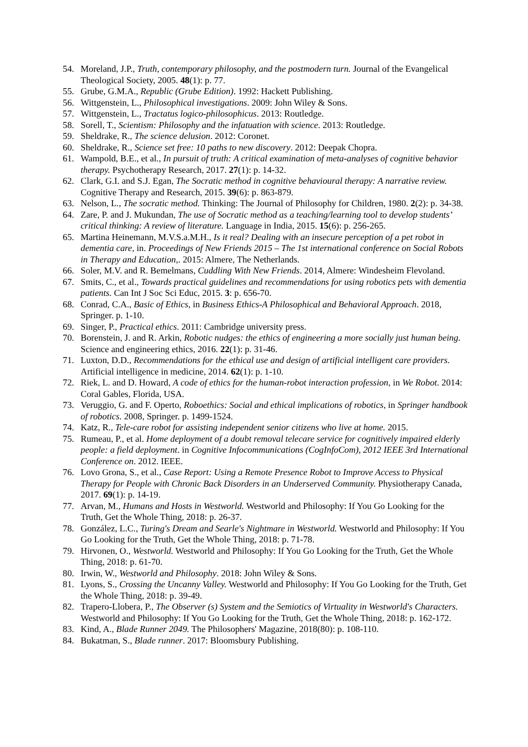54. Moreland, J.P., Truth, contemporary philosophy, and the postmodern turn. Journal of the Evangelical Theological Society, 2005. 48(1): p. 77.
55. Grube, G.M.A., Republic (Grube Edition). 1992: Hackett Publishing.
56. Wittgenstein, L., Philosophical investigations. 2009: John Wiley & Sons.
57. Wittgenstein, L., Tractatus logico-philosophicus. 2013: Routledge.
58. Sorell, T., Scientism: Philosophy and the infatuation with science. 2013: Routledge.
59. Sheldrake, R., The science delusion. 2012: Coronet.
60. Sheldrake, R., Science set free: 10 paths to new discovery. 2012: Deepak Chopra.
61. Wampold, B.E., et al., In pursuit of truth: A critical examination of meta-analyses of cognitive behavior therapy. Psychotherapy Research, 2017. 27(1): p. 14-32.
62. Clark, G.I. and S.J. Egan, The Socratic method in cognitive behavioural therapy: A narrative review. Cognitive Therapy and Research, 2015. 39(6): p. 863-879.
63. Nelson, L., The socratic method. Thinking: The Journal of Philosophy for Children, 1980. 2(2): p. 34-38.
64. Zare, P. and J. Mukundan, The use of Socratic method as a teaching/learning tool to develop students’ critical thinking: A review of literature. Language in India, 2015. 15(6): p. 256-265.
65. Martina Heinemann, M.V.S.a.M.H., Is it real? Dealing with an insecure perception of a pet robot in dementia care, in. Proceedings of New Friends 2015 – The 1st international conference on Social Robots in Therapy and Education,. 2015: Almere, The Netherlands.
66. Soler, M.V. and R. Bemelmans, Cuddling With New Friends. 2014, Almere: Windesheim Flevoland.
67. Smits, C., et al., Towards practical guidelines and recommendations for using robotics pets with dementia patients. Can Int J Soc Sci Educ, 2015. 3: p. 656-70.
68. Conrad, C.A., Basic of Ethics, in Business Ethics-A Philosophical and Behavioral Approach. 2018, Springer. p. 1-10.
69. Singer, P., Practical ethics. 2011: Cambridge university press.
70. Borenstein, J. and R. Arkin, Robotic nudges: the ethics of engineering a more socially just human being. Science and engineering ethics, 2016. 22(1): p. 31-46.
71. Luxton, D.D., Recommendations for the ethical use and design of artificial intelligent care providers. Artificial intelligence in medicine, 2014. 62(1): p. 1-10.
72. Riek, L. and D. Howard, A code of ethics for the human-robot interaction profession, in We Robot. 2014: Coral Gables, Florida, USA.
73. Veruggio, G. and F. Operto, Roboethics: Social and ethical implications of robotics, in Springer handbook of robotics. 2008, Springer. p. 1499-1524.
74. Katz, R., Tele-care robot for assisting independent senior citizens who live at home. 2015.
75. Rumeau, P., et al. Home deployment of a doubt removal telecare service for cognitively impaired elderly people: a field deployment. in Cognitive Infocommunications (CogInfoCom), 2012 IEEE 3rd International Conference on. 2012. IEEE.
76. Lovo Grona, S., et al., Case Report: Using a Remote Presence Robot to Improve Access to Physical Therapy for People with Chronic Back Disorders in an Underserved Community. Physiotherapy Canada, 2017. 69(1): p. 14-19.
77. Arvan, M., Humans and Hosts in Westworld. Westworld and Philosophy: If You Go Looking for the Truth, Get the Whole Thing, 2018: p. 26-37.
78. González, L.C., Turing's Dream and Searle's Nightmare in Westworld. Westworld and Philosophy: If You Go Looking for the Truth, Get the Whole Thing, 2018: p. 71-78.
79. Hirvonen, O., Westworld. Westworld and Philosophy: If You Go Looking for the Truth, Get the Whole Thing, 2018: p. 61-70.
80. Irwin, W., Westworld and Philosophy. 2018: John Wiley & Sons.
81. Lyons, S., Crossing the Uncanny Valley. Westworld and Philosophy: If You Go Looking for the Truth, Get the Whole Thing, 2018: p. 39-49.
82. Trapero-Llobera, P., The Observer (s) System and the Semiotics of Virtuality in Westworld's Characters. Westworld and Philosophy: If You Go Looking for the Truth, Get the Whole Thing, 2018: p. 162-172.
83. Kind, A., Blade Runner 2049. The Philosophers' Magazine, 2018(80): p. 108-110.
84. Bukatman, S., Blade runner. 2017: Bloomsbury Publishing.